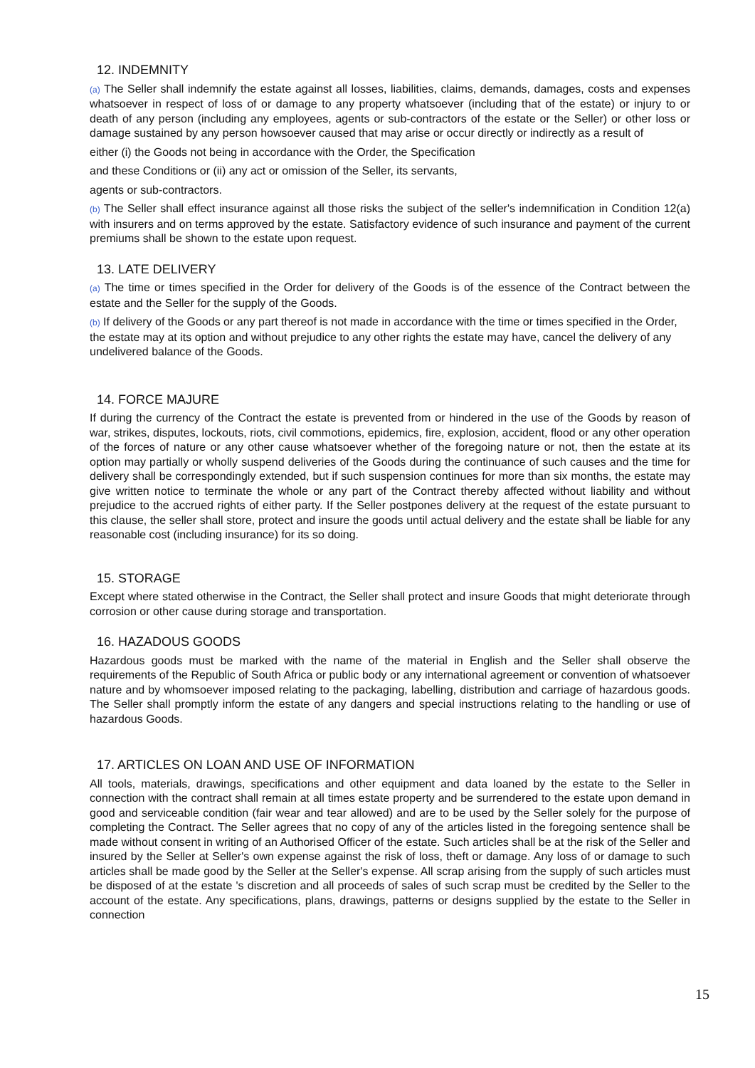12. INDEMNITY
(a) The Seller shall indemnify the estate against all losses, liabilities, claims, demands, damages, costs and expenses whatsoever in respect of loss of or damage to any property whatsoever (including that of the estate) or injury to or death of any person (including any employees, agents or sub-contractors of the estate or the Seller) or other loss or damage sustained by any person howsoever caused that may arise or occur directly or indirectly as a result of
either (i) the Goods not being in accordance with the Order, the Specification
and these Conditions or (ii) any act or omission of the Seller, its servants,
agents or sub-contractors.
(b) The Seller shall effect insurance against all those risks the subject of the seller's indemnification in Condition 12(a) with insurers and on terms approved by the estate. Satisfactory evidence of such insurance and payment of the current premiums shall be shown to the estate upon request.
13. LATE DELIVERY
(a) The time or times specified in the Order for delivery of the Goods is of the essence of the Contract between the estate and the Seller for the supply of the Goods.
(b) If delivery of the Goods or any part thereof is not made in accordance with the time or times specified in the Order, the estate may at its option and without prejudice to any other rights the estate may have, cancel the delivery of any undelivered balance of the Goods.
14. FORCE MAJURE
If during the currency of the Contract the estate is prevented from or hindered in the use of the Goods by reason of war, strikes, disputes, lockouts, riots, civil commotions, epidemics, fire, explosion, accident, flood or any other operation of the forces of nature or any other cause whatsoever whether of the foregoing nature or not, then the estate at its option may partially or wholly suspend deliveries of the Goods during the continuance of such causes and the time for delivery shall be correspondingly extended, but if such suspension continues for more than six months, the estate may give written notice to terminate the whole or any part of the Contract thereby affected without liability and without prejudice to the accrued rights of either party. If the Seller postpones delivery at the request of the estate pursuant to this clause, the seller shall store, protect and insure the goods until actual delivery and the estate shall be liable for any reasonable cost (including insurance) for its so doing.
15. STORAGE
Except where stated otherwise in the Contract, the Seller shall protect and insure Goods that might deteriorate through corrosion or other cause during storage and transportation.
16. HAZADOUS GOODS
Hazardous goods must be marked with the name of the material in English and the Seller shall observe the requirements of the Republic of South Africa or public body or any international agreement or convention of whatsoever nature and by whomsoever imposed relating to the packaging, labelling, distribution and carriage of hazardous goods. The Seller shall promptly inform the estate of any dangers and special instructions relating to the handling or use of hazardous Goods.
17. ARTICLES ON LOAN AND USE OF INFORMATION
All tools, materials, drawings, specifications and other equipment and data loaned by the estate to the Seller in connection with the contract shall remain at all times estate property and be surrendered to the estate upon demand in good and serviceable condition (fair wear and tear allowed) and are to be used by the Seller solely for the purpose of completing the Contract. The Seller agrees that no copy of any of the articles listed in the foregoing sentence shall be made without consent in writing of an Authorised Officer of the estate. Such articles shall be at the risk of the Seller and insured by the Seller at Seller's own expense against the risk of loss, theft or damage. Any loss of or damage to such articles shall be made good by the Seller at the Seller's expense. All scrap arising from the supply of such articles must be disposed of at the estate 's discretion and all proceeds of sales of such scrap must be credited by the Seller to the account of the estate. Any specifications, plans, drawings, patterns or designs supplied by the estate to the Seller in connection
15